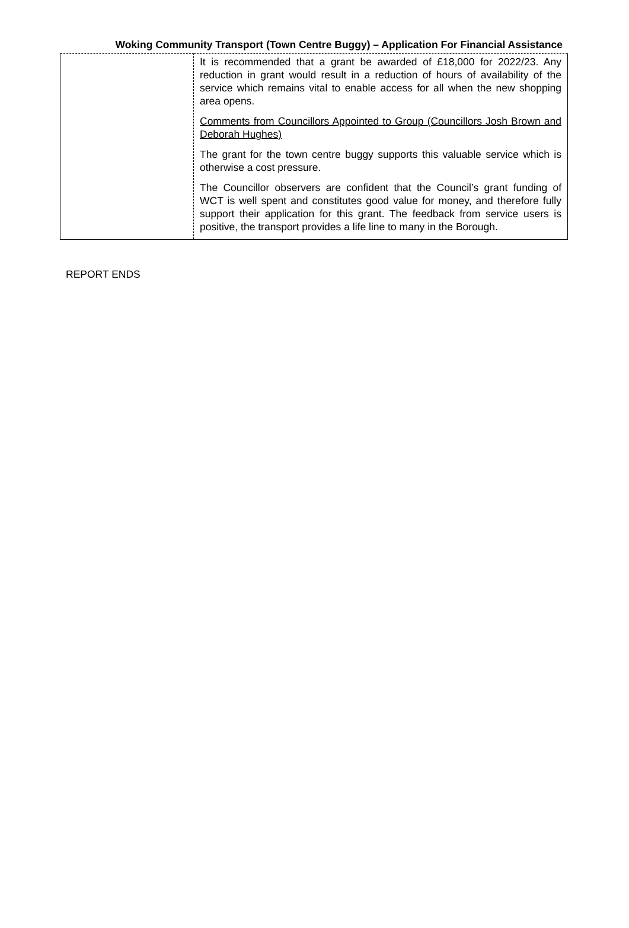Woking Community Transport (Town Centre Buggy) – Application For Financial Assistance
| | It is recommended that a grant be awarded of £18,000 for 2022/23. Any reduction in grant would result in a reduction of hours of availability of the service which remains vital to enable access for all when the new shopping area opens. Comments from Councillors Appointed to Group (Councillors Josh Brown and Deborah Hughes) The grant for the town centre buggy supports this valuable service which is otherwise a cost pressure. The Councillor observers are confident that the Council’s grant funding of WCT is well spent and constitutes good value for money, and therefore fully support their application for this grant. The feedback from service users is positive, the transport provides a life line to many in the Borough. |
REPORT ENDS